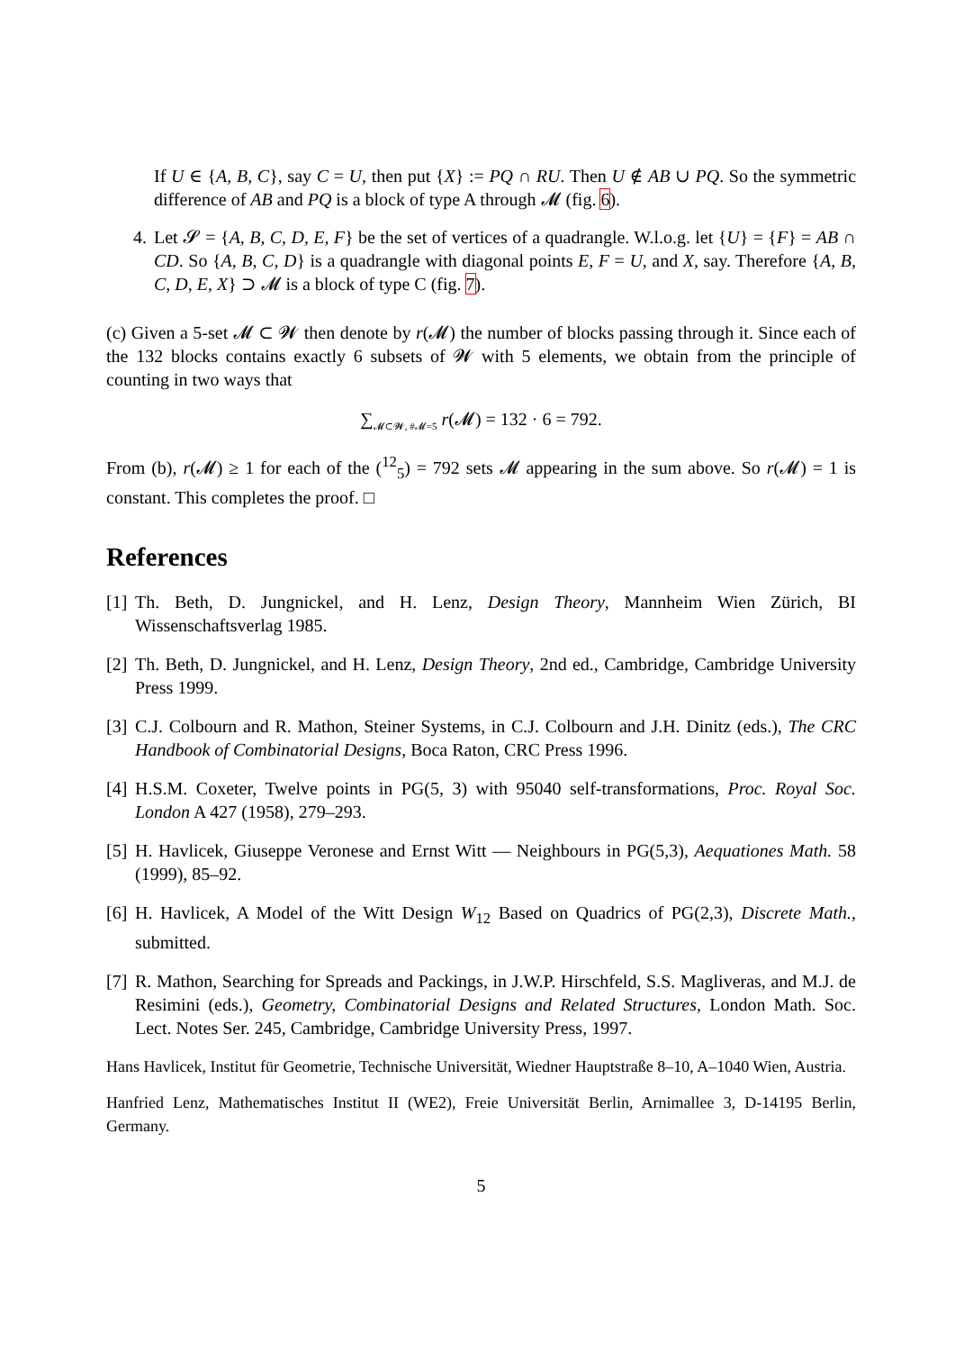If U ∈ {A, B, C}, say C = U, then put {X} := PQ ∩ RU. Then U ∉ AB ∪ PQ. So the symmetric difference of AB and PQ is a block of type A through 𝓜 (fig. 6).
4. Let 𝓢 = {A, B, C, D, E, F} be the set of vertices of a quadrangle. W.l.o.g. let {U} = {F} = AB ∩ CD. So {A, B, C, D} is a quadrangle with diagonal points E, F = U, and X, say. Therefore {A, B, C, D, E, X} ⊃ 𝓜 is a block of type C (fig. 7).
(c) Given a 5-set 𝓜 ⊂ 𝓦 then denote by r(𝓜) the number of blocks passing through it. Since each of the 132 blocks contains exactly 6 subsets of 𝓦 with 5 elements, we obtain from the principle of counting in two ways that
∑<sub>𝓜⊂𝓦, #𝓜=5</sub> r(𝓜) = 132 · 6 = 792.
From (b), r(𝓜) ≥ 1 for each of the (<sup>12</sup><sub>5</sub>) = 792 sets 𝓜 appearing in the sum above. So r(𝓜) = 1 is constant. This completes the proof. □
References
[1]
Th. Beth, D. Jungnickel, and H. Lenz, Design Theory, Mannheim Wien Zürich, BI Wissenschaftsverlag 1985.
[2]
Th. Beth, D. Jungnickel, and H. Lenz, Design Theory, 2nd ed., Cambridge, Cambridge University Press 1999.
[3]
C.J. Colbourn and R. Mathon, Steiner Systems, in C.J. Colbourn and J.H. Dinitz (eds.), The CRC Handbook of Combinatorial Designs, Boca Raton, CRC Press 1996.
[4]
H.S.M. Coxeter, Twelve points in PG(5, 3) with 95040 self-transformations, Proc. Royal Soc. London A 427 (1958), 279–293.
[5]
H. Havlicek, Giuseppe Veronese and Ernst Witt — Neighbours in PG(5,3), Aequationes Math. 58 (1999), 85–92.
[6]
H. Havlicek, A Model of the Witt Design W<sub>12</sub> Based on Quadrics of PG(2,3), Discrete Math., submitted.
[7]
R. Mathon, Searching for Spreads and Packings, in J.W.P. Hirschfeld, S.S. Magliveras, and M.J. de Resimini (eds.), Geometry, Combinatorial Designs and Related Structures, London Math. Soc. Lect. Notes Ser. 245, Cambridge, Cambridge University Press, 1997.
Hans Havlicek, Institut für Geometrie, Technische Universität, Wiedner Hauptstraße 8–10, A–1040 Wien, Austria.
Hanfried Lenz, Mathematisches Institut II (WE2), Freie Universität Berlin, Arnimallee 3, D-14195 Berlin, Germany.
5